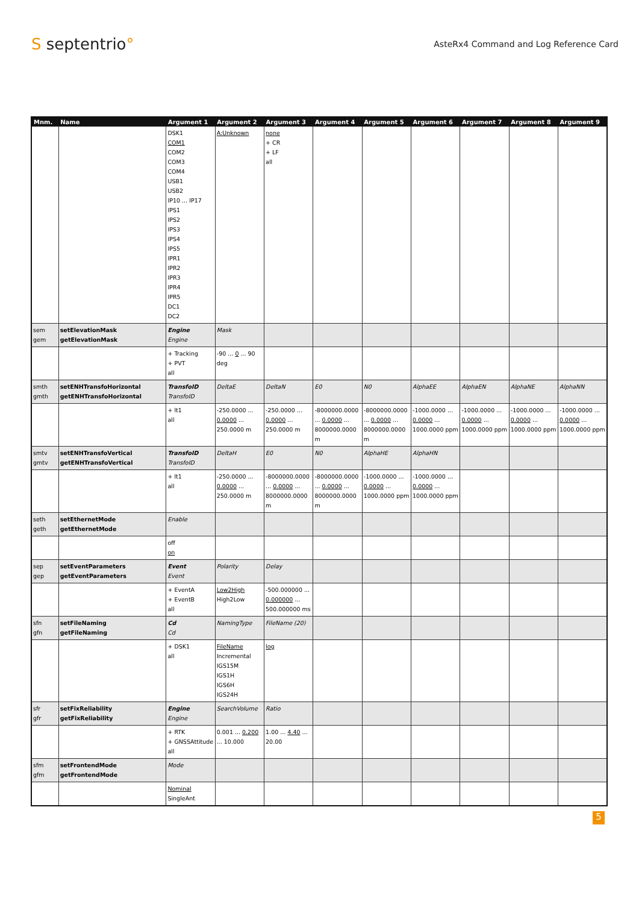S septentrio°
AsteRx4 Command and Log Reference Card
| Mnm. | Name | Argument 1 | Argument 2 | Argument 3 | Argument 4 | Argument 5 | Argument 6 | Argument 7 | Argument 8 | Argument 9 |
| --- | --- | --- | --- | --- | --- | --- | --- | --- | --- | --- |
| | | DSK1 COM1 COM2 COM3 COM4 USB1 USB2 IP10 ... IP17 IPS1 IPS2 IPS3 IPS4 IPS5 IPR1 IPR2 IPR3 IPR4 IPR5 DC1 DC2 | A:Unknown | none + CR + LF all | | | | | | |
| sem gem | setElevationMask getElevationMask | Engine Engine | Mask | | | | | | | |
| | | + Tracking + PVT all | -90 ... 0 ... 90 deg | | | | | | | |
| smth gmth | setENHTransfoHorizontal getENHTransfoHorizontal | TransfoID TransfoID | DeltaE | DeltaN | E0 | N0 | AlphaEE | AlphaEN | AlphaNE | AlphaNN |
| | | + lt1 all | -250.0000 ... 0.0000 ... 250.0000 m | -250.0000 ... 0.0000 ... 250.0000 m | -8000000.0000 ... 0.0000 ... 8000000.0000 m | -8000000.0000 ... 0.0000 ... 8000000.0000 m | -1000.0000 ... 0.0000 ... 1000.0000 ppm | -1000.0000 ... 0.0000 ... 1000.0000 ppm | -1000.0000 ... 0.0000 ... 1000.0000 ppm | -1000.0000 ... 0.0000 ... 1000.0000 ppm |
| smtv gmtv | setENHTransfoVertical getENHTransfoVertical | TransfoID TransfoID | DeltaH | E0 | N0 | AlphaHE | AlphaHN | | | |
| | | + lt1 all | -250.0000 ... 0.0000 ... 250.0000 m | -8000000.0000 ... 0.0000 ... 8000000.0000 m | -8000000.0000 ... 0.0000 ... 8000000.0000 m | -1000.0000 ... 0.0000 ... 1000.0000 ppm | -1000.0000 ... 0.0000 ... 1000.0000 ppm | | | |
| seth geth | setEthernetMode getEthernetMode | Enable | | | | | | | | |
| | | off on | | | | | | | | |
| sep gep | setEventParameters getEventParameters | Event Event | Polarity | Delay | | | | | | |
| | | + EventA + EventB all | Low2High High2Low | -500.000000 ... 0.000000 ... 500.000000 ms | | | | | | |
| sfn gfn | setFileNaming getFileNaming | Cd Cd | NamingType | FileName (20) | | | | | | |
| | | + DSK1 all | FileName Incremental IGS15M IGS1H IGS6H IGS24H | log | | | | | | |
| sfr gfr | setFixReliability getFixReliability | Engine Engine | SearchVolume | Ratio | | | | | | |
| | | + RTK + GNSSAttitude all | 0.001 ... 0.200 ... 10.000 | 1.00 ... 4.40 ... 20.00 | | | | | | |
| sfm gfm | setFrontendMode getFrontendMode | Mode | | | | | | | | |
| | | Nominal SingleAnt | | | | | | | | |
5